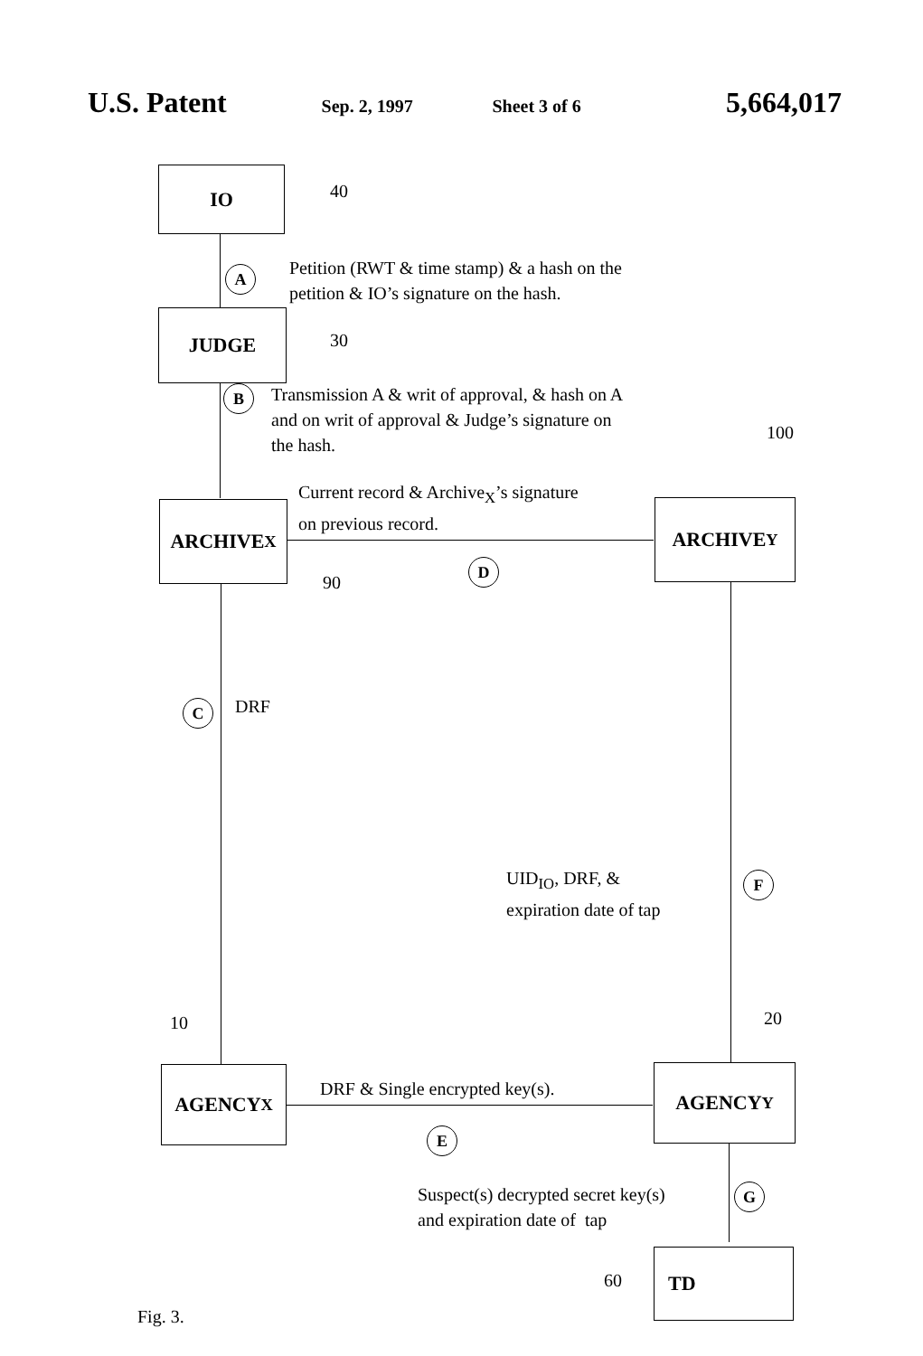U.S. Patent
Sep. 2, 1997 Sheet 3 of 6
5,664,017
IO
40
A
Petition (RWT & time stamp) & a hash on the
petition & IO’s signature on the hash.
JUDGE
30
B
Transmission A & writ of approval, & hash on A
and on writ of approval & Judge’s signature on
the hash.
100
ARCHIVE<sub>X</sub>
Current record & Archive<sub>X</sub>’s signature
on previous record.
90
D
ARCHIVE<sub>Y</sub>
C DRF
UID<sub>IO</sub>, DRF, &
expiration date of tap
F
10 20
AGENCY<sub>X</sub> DRF & Single encrypted key(s).
E
AGENCY<sub>Y</sub>
Suspect(s) decrypted secret key(s)
and expiration date of tap
G
60
TD
Fig. 3.